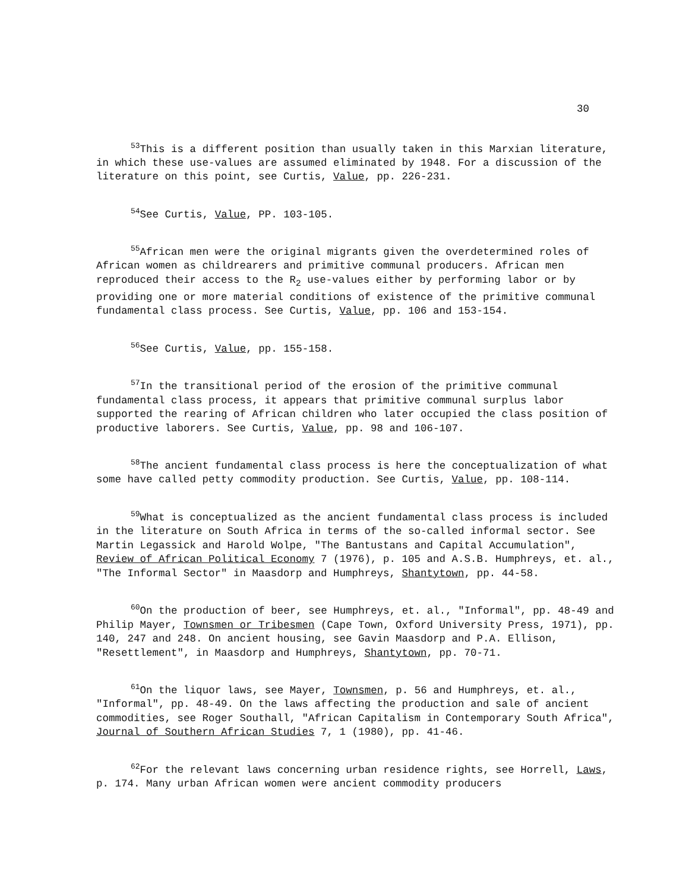30
<sup>53</sup> This is a different position than usually taken in this Marxian literature, in which these use-values are assumed eliminated by 1948. For a discussion of the literature on this point, see Curtis, Value, pp. 226-231.
<sup>54</sup> See Curtis, Value, PP. 103-105.
<sup>55</sup> African men were the original migrants given the overdetermined roles of African women as childrearers and primitive communal producers. African men reproduced their access to the R<sub>2</sub> use-values either by performing labor or by providing one or more material conditions of existence of the primitive communal fundamental class process. See Curtis, Value, pp. 106 and 153-154.
<sup>56</sup> See Curtis, Value, pp. 155-158.
<sup>57</sup>In the transitional period of the erosion of the primitive communal fundamental class process, it appears that primitive communal surplus labor supported the rearing of African children who later occupied the class position of productive laborers. See Curtis, Value, pp. 98 and 106-107.
<sup>58</sup> The ancient fundamental class process is here the conceptualization of what some have called petty commodity production. See Curtis, Value, pp. 108-114.
<sup>59</sup> What is conceptualized as the ancient fundamental class process is included in the literature on South Africa in terms of the so-called informal sector. See Martin Legassick and Harold Wolpe, "The Bantustans and Capital Accumulation", Review of African Political Economy 7 (1976), p. 105 and A.S.B. Humphreys, et. al., "The Informal Sector" in Maasdorp and Humphreys, Shantytown, pp. 44-58.
<sup>60</sup> On the production of beer, see Humphreys, et. al., "Informal", pp. 48-49 and Philip Mayer, Townsmen or Tribesmen (Cape Town, Oxford University Press, 1971), pp. 140, 247 and 248. On ancient housing, see Gavin Maasdorp and P.A. Ellison, "Resettlement", in Maasdorp and Humphreys, Shantytown, pp. 70-71.
<sup>61</sup> On the liquor laws, see Mayer, Townsmen, p. 56 and Humphreys, et. al., "Informal", pp. 48-49. On the laws affecting the production and sale of ancient commodities, see Roger Southall, "African Capitalism in Contemporary South Africa", Journal of Southern African Studies 7, 1 (1980), pp. 41-46.
<sup>62</sup> For the relevant laws concerning urban residence rights, see Horrell, Laws, p. 174. Many urban African women were ancient commodity producers